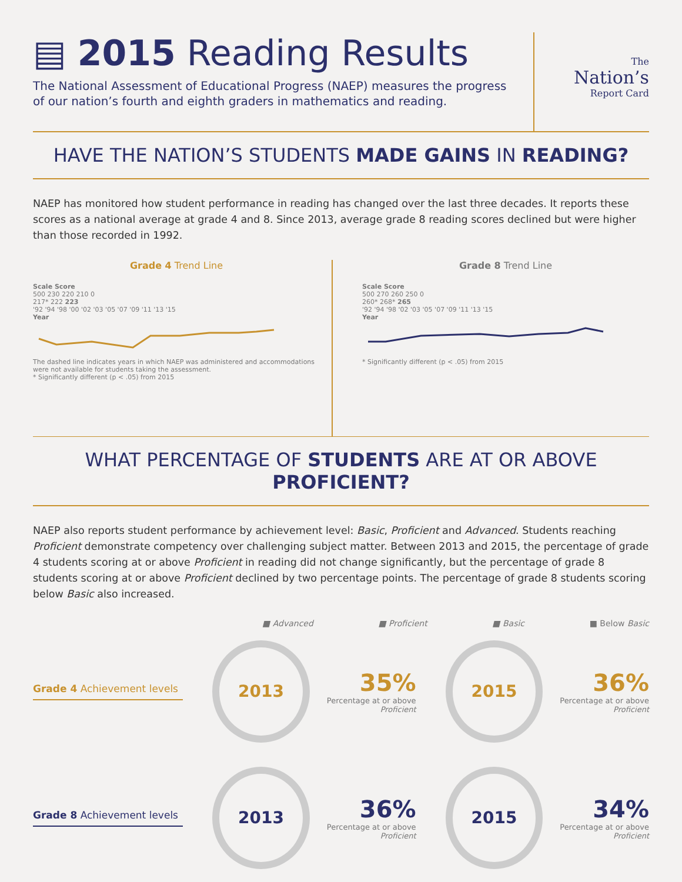▤ 2015 Reading Results
The National Assessment of Educational Progress (NAEP) measures the progress
of our nation’s fourth and eighth graders in mathematics and reading.
The
Nation’s
Report Card
HAVE THE NATION’S STUDENTS MADE GAINS IN READING?
NAEP has monitored how student performance in reading has changed over the last three decades. It reports these scores as a national average at grade 4 and 8. Since 2013, average grade 8 reading scores declined but were higher than those recorded in 1992.
Grade 4 Trend Line
Scale Score
500 230 220 210 0
217* 222 223
'92 '94 '98 '00 '02 '03 '05 '07 '09 '11 '13 '15
Year
The dashed line indicates years in which NAEP was administered and accommodations were not available for students taking the assessment.
* Significantly different (p < .05) from 2015
Grade 8 Trend Line
Scale Score
500 270 260 250 0
260* 268* 265
'92 '94 '98 '02 '03 '05 '07 '09 '11 '13 '15
Year
* Significantly different (p < .05) from 2015
WHAT PERCENTAGE OF STUDENTS ARE AT OR ABOVE PROFICIENT?
NAEP also reports student performance by achievement level: Basic, Proficient and Advanced. Students reaching Proficient demonstrate competency over challenging subject matter. Between 2013 and 2015, the percentage of grade 4 students scoring at or above Proficient in reading did not change significantly, but the percentage of grade 8 students scoring at or above Proficient declined by two percentage points. The percentage of grade 8 students scoring below Basic also increased.
■ Advanced ■ Proficient ■ Basic ■ Below Basic
Grade 4 Achievement levels
2013
35%
Percentage at or above Proficient
2015
36%
Percentage at or above Proficient
Grade 8 Achievement levels
2013
36%
Percentage at or above Proficient
2015
34%
Percentage at or above Proficient